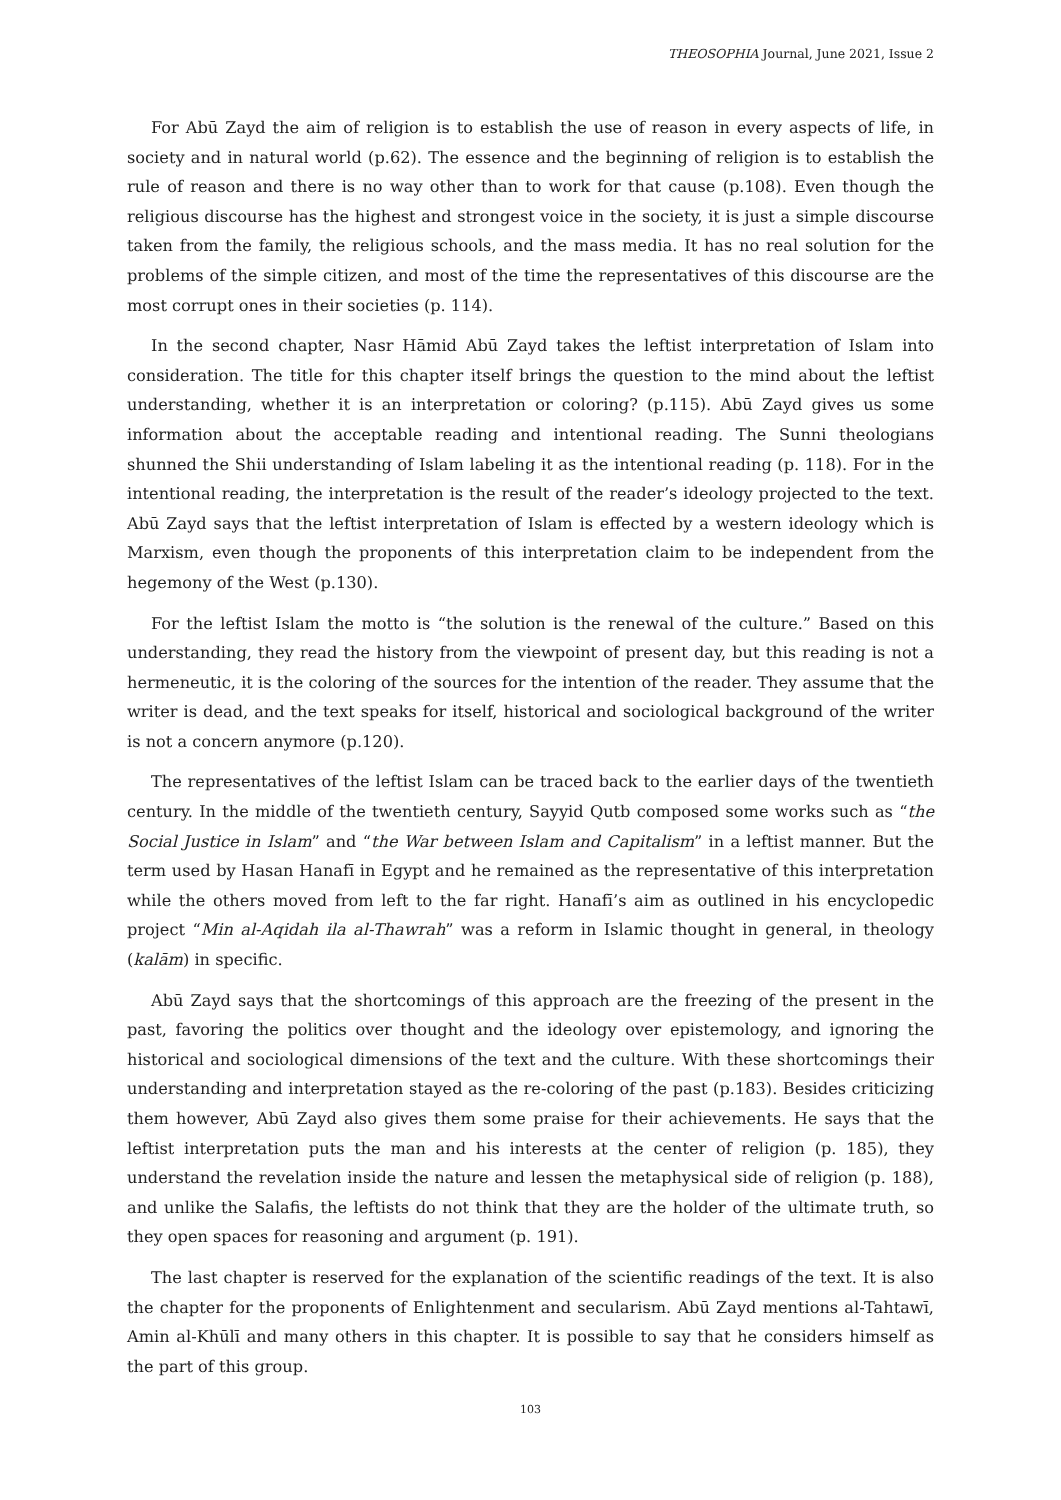THEOSOPHIA Journal, June 2021, Issue 2
For Abū Zayd the aim of religion is to establish the use of reason in every aspects of life, in society and in natural world (p.62). The essence and the beginning of religion is to establish the rule of reason and there is no way other than to work for that cause (p.108). Even though the religious discourse has the highest and strongest voice in the society, it is just a simple discourse taken from the family, the religious schools, and the mass media. It has no real solution for the problems of the simple citizen, and most of the time the representatives of this discourse are the most corrupt ones in their societies (p. 114).
In the second chapter, Nasr Hāmid Abū Zayd takes the leftist interpretation of Islam into consideration. The title for this chapter itself brings the question to the mind about the leftist understanding, whether it is an interpretation or coloring? (p.115). Abū Zayd gives us some information about the acceptable reading and intentional reading. The Sunni theologians shunned the Shii understanding of Islam labeling it as the intentional reading (p. 118). For in the intentional reading, the interpretation is the result of the reader’s ideology projected to the text. Abū Zayd says that the leftist interpretation of Islam is effected by a western ideology which is Marxism, even though the proponents of this interpretation claim to be independent from the hegemony of the West (p.130).
For the leftist Islam the motto is “the solution is the renewal of the culture.” Based on this understanding, they read the history from the viewpoint of present day, but this reading is not a hermeneutic, it is the coloring of the sources for the intention of the reader. They assume that the writer is dead, and the text speaks for itself, historical and sociological background of the writer is not a concern anymore (p.120).
The representatives of the leftist Islam can be traced back to the earlier days of the twentieth century. In the middle of the twentieth century, Sayyid Qutb composed some works such as “the Social Justice in Islam” and “the War between Islam and Capitalism” in a leftist manner. But the term used by Hasan Hanafī in Egypt and he remained as the representative of this interpretation while the others moved from left to the far right. Hanafī’s aim as outlined in his encyclopedic project “Min al-Aqidah ila al-Thawrah” was a reform in Islamic thought in general, in theology (kalām) in specific.
Abū Zayd says that the shortcomings of this approach are the freezing of the present in the past, favoring the politics over thought and the ideology over epistemology, and ignoring the historical and sociological dimensions of the text and the culture. With these shortcomings their understanding and interpretation stayed as the re-coloring of the past (p.183). Besides criticizing them however, Abū Zayd also gives them some praise for their achievements. He says that the leftist interpretation puts the man and his interests at the center of religion (p. 185), they understand the revelation inside the nature and lessen the metaphysical side of religion (p. 188), and unlike the Salafis, the leftists do not think that they are the holder of the ultimate truth, so they open spaces for reasoning and argument (p. 191).
The last chapter is reserved for the explanation of the scientific readings of the text. It is also the chapter for the proponents of Enlightenment and secularism. Abū Zayd mentions al-Tahtawī, Amin al-Khūlī and many others in this chapter. It is possible to say that he considers himself as the part of this group.
103